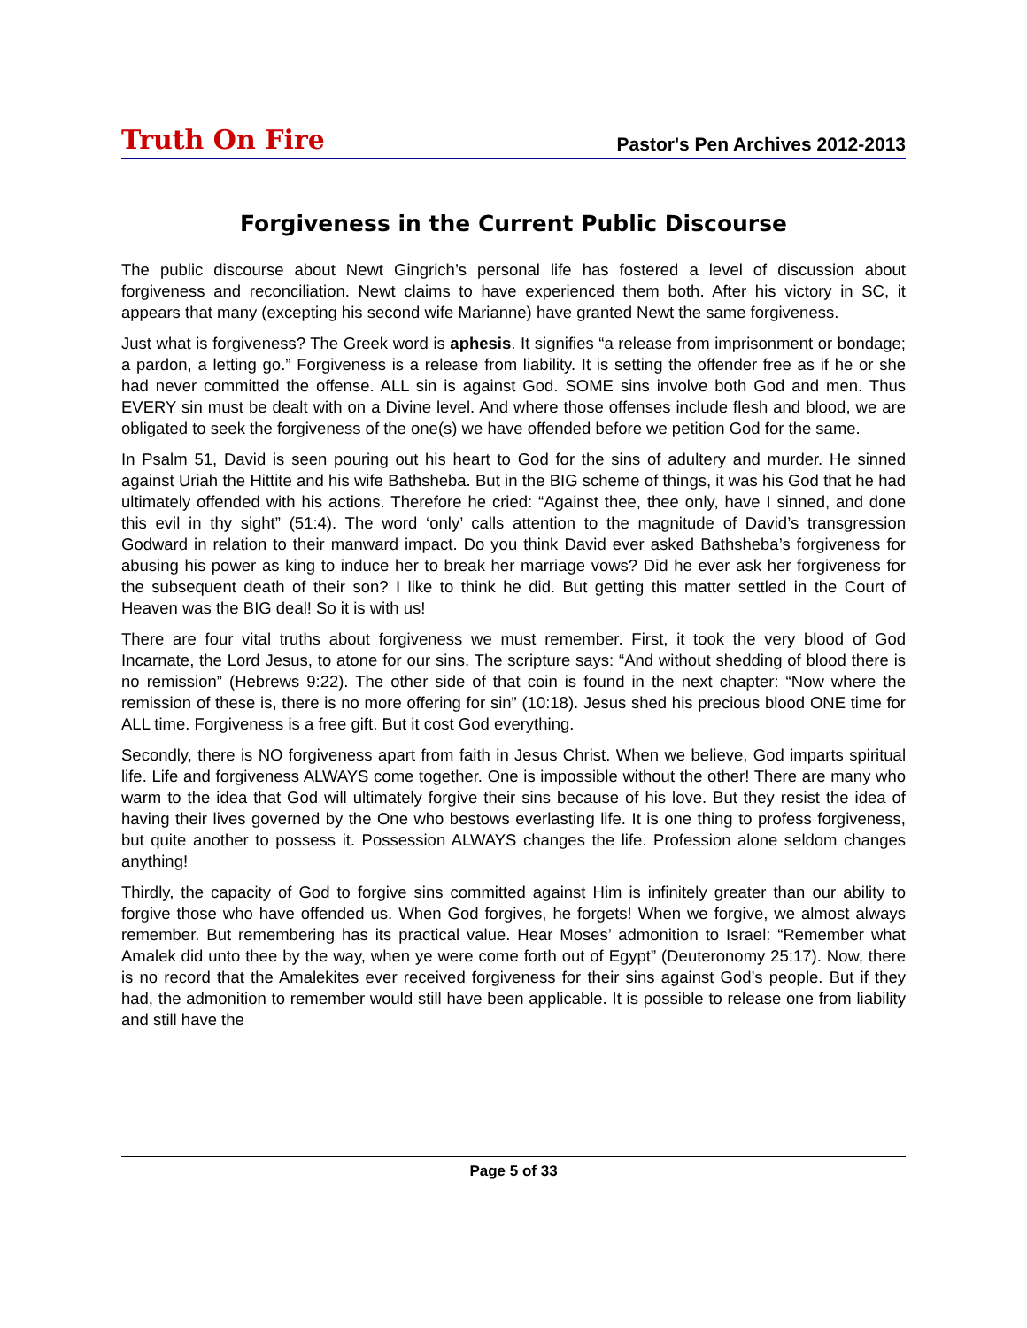Truth On Fire Pastor's Pen Archives 2012-2013
Forgiveness in the Current Public Discourse
The public discourse about Newt Gingrich’s personal life has fostered a level of discussion about forgiveness and reconciliation. Newt claims to have experienced them both. After his victory in SC, it appears that many (excepting his second wife Marianne) have granted Newt the same forgiveness.
Just what is forgiveness? The Greek word is aphesis. It signifies “a release from imprisonment or bondage; a pardon, a letting go.” Forgiveness is a release from liability. It is setting the offender free as if he or she had never committed the offense. ALL sin is against God. SOME sins involve both God and men. Thus EVERY sin must be dealt with on a Divine level. And where those offenses include flesh and blood, we are obligated to seek the forgiveness of the one(s) we have offended before we petition God for the same.
In Psalm 51, David is seen pouring out his heart to God for the sins of adultery and murder. He sinned against Uriah the Hittite and his wife Bathsheba. But in the BIG scheme of things, it was his God that he had ultimately offended with his actions. Therefore he cried: “Against thee, thee only, have I sinned, and done this evil in thy sight” (51:4). The word ‘only’ calls attention to the magnitude of David’s transgression Godward in relation to their manward impact. Do you think David ever asked Bathsheba’s forgiveness for abusing his power as king to induce her to break her marriage vows? Did he ever ask her forgiveness for the subsequent death of their son? I like to think he did. But getting this matter settled in the Court of Heaven was the BIG deal! So it is with us!
There are four vital truths about forgiveness we must remember. First, it took the very blood of God Incarnate, the Lord Jesus, to atone for our sins. The scripture says: “And without shedding of blood there is no remission” (Hebrews 9:22). The other side of that coin is found in the next chapter: “Now where the remission of these is, there is no more offering for sin” (10:18). Jesus shed his precious blood ONE time for ALL time. Forgiveness is a free gift. But it cost God everything.
Secondly, there is NO forgiveness apart from faith in Jesus Christ. When we believe, God imparts spiritual life. Life and forgiveness ALWAYS come together. One is impossible without the other! There are many who warm to the idea that God will ultimately forgive their sins because of his love. But they resist the idea of having their lives governed by the One who bestows everlasting life. It is one thing to profess forgiveness, but quite another to possess it. Possession ALWAYS changes the life. Profession alone seldom changes anything!
Thirdly, the capacity of God to forgive sins committed against Him is infinitely greater than our ability to forgive those who have offended us. When God forgives, he forgets! When we forgive, we almost always remember. But remembering has its practical value. Hear Moses’ admonition to Israel: “Remember what Amalek did unto thee by the way, when ye were come forth out of Egypt” (Deuteronomy 25:17). Now, there is no record that the Amalekites ever received forgiveness for their sins against God’s people. But if they had, the admonition to remember would still have been applicable. It is possible to release one from liability and still have the
Page 5 of 33